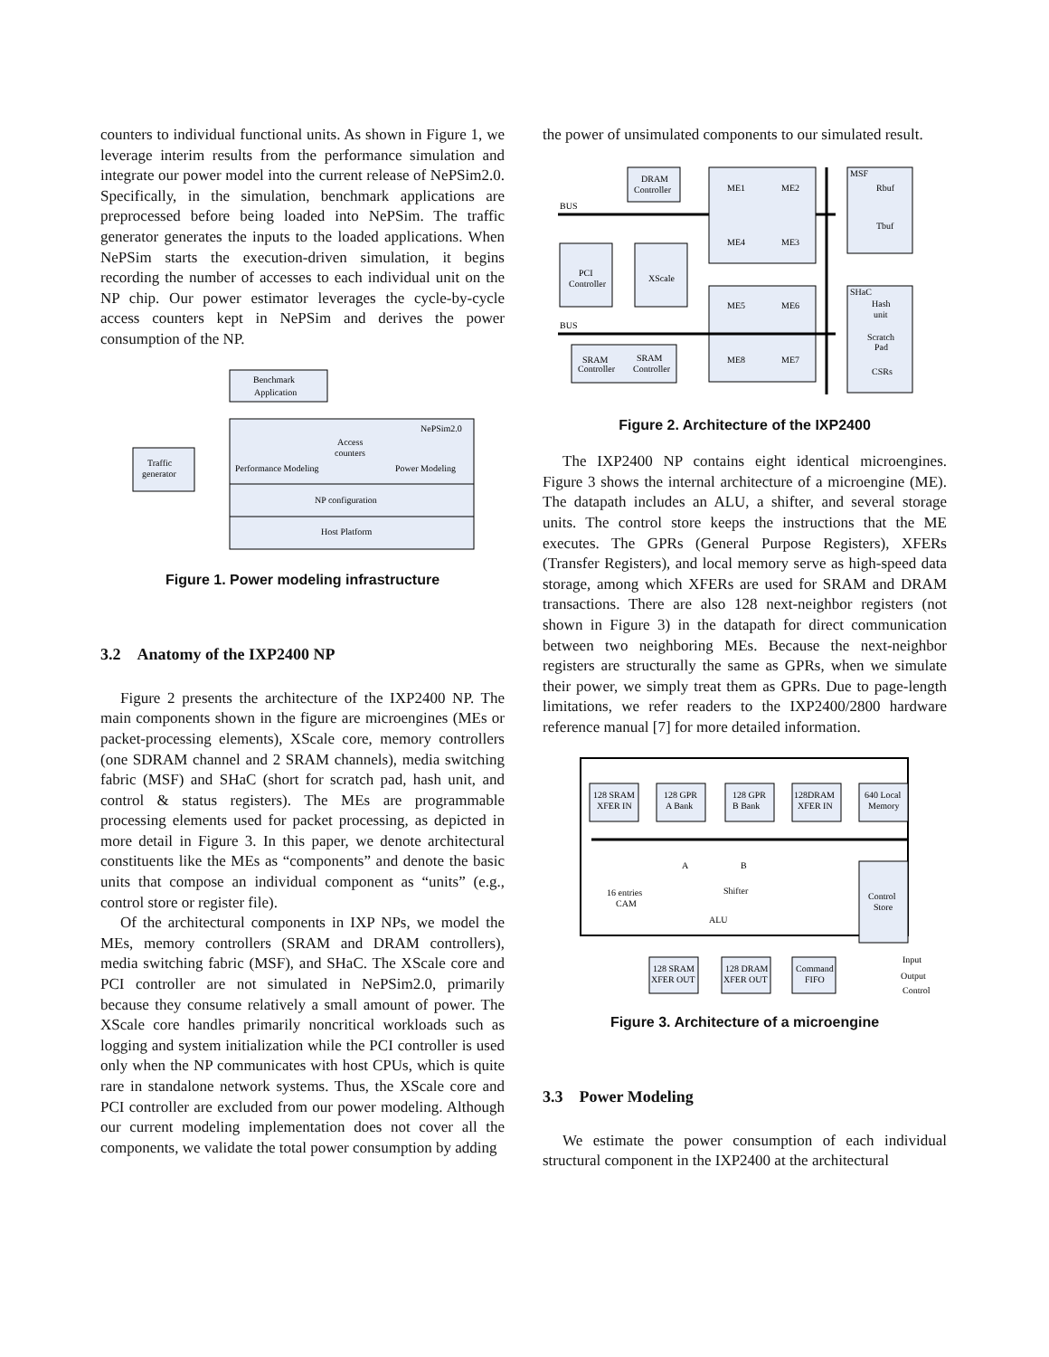counters to individual functional units. As shown in Figure 1, we leverage interim results from the performance simulation and integrate our power model into the current release of NePSim2.0. Specifically, in the simulation, benchmark applications are preprocessed before being loaded into NePSim. The traffic generator generates the inputs to the loaded applications. When NePSim starts the execution-driven simulation, it begins recording the number of accesses to each individual unit on the NP chip. Our power estimator leverages the cycle-by-cycle access counters kept in NePSim and derives the power consumption of the NP.
Benchmark
Application
NePSim2.0
Access
counters
Traffic
generator
Performance Modeling
Power Modeling
NP configuration
Host Platform
Figure 1. Power modeling infrastructure
3.2 Anatomy of the IXP2400 NP
Figure 2 presents the architecture of the IXP2400 NP. The main components shown in the figure are microengines (MEs or packet-processing elements), XScale core, memory controllers (one SDRAM channel and 2 SRAM channels), media switching fabric (MSF) and SHaC (short for scratch pad, hash unit, and control & status registers). The MEs are programmable processing elements used for packet processing, as depicted in more detail in Figure 3. In this paper, we denote architectural constituents like the MEs as “components” and denote the basic units that compose an individual component as “units” (e.g., control store or register file).
Of the architectural components in IXP NPs, we model the MEs, memory controllers (SRAM and DRAM controllers), media switching fabric (MSF), and SHaC. The XScale core and PCI controller are not simulated in NePSim2.0, primarily because they consume relatively a small amount of power. The XScale core handles primarily noncritical workloads such as logging and system initialization while the PCI controller is used only when the NP communicates with host CPUs, which is quite rare in standalone network systems. Thus, the XScale core and PCI controller are excluded from our power modeling. Although our current modeling implementation does not cover all the components, we validate the total power consumption by adding
the power of unsimulated components to our simulated result.
DRAM
Controller
BUS
PCI
Controller
XScale
ME1
ME2
ME4
ME3
ME5
ME6
ME8
ME7
BUS
SRAM
SRAM
Controller
Controller
MSF
Rbuf
Tbuf
SHaC
Hash
unit
Scratch
Pad
CSRs
Figure 2. Architecture of the IXP2400
The IXP2400 NP contains eight identical microengines. Figure 3 shows the internal architecture of a microengine (ME). The datapath includes an ALU, a shifter, and several storage units. The control store keeps the instructions that the ME executes. The GPRs (General Purpose Registers), XFERs (Transfer Registers), and local memory serve as high-speed data storage, among which XFERs are used for SRAM and DRAM transactions. There are also 128 next-neighbor registers (not shown in Figure 3) in the datapath for direct communication between two neighboring MEs. Because the next-neighbor registers are structurally the same as GPRs, when we simulate their power, we simply treat them as GPRs. Due to page-length limitations, we refer readers to the IXP2400/2800 hardware reference manual [7] for more detailed information.
128 SRAM
XFER IN
128 GPR
A Bank
128 GPR
B Bank
128DRAM
XFER IN
640 Local
Memory
A
B
Shifter
16 entries
CAM
ALU
Control
Store
128 SRAM
XFER OUT
128 DRAM
XFER OUT
Command
FIFO
Input
Output
Control
Figure 3. Architecture of a microengine
3.3 Power Modeling
We estimate the power consumption of each individual structural component in the IXP2400 at the architectural